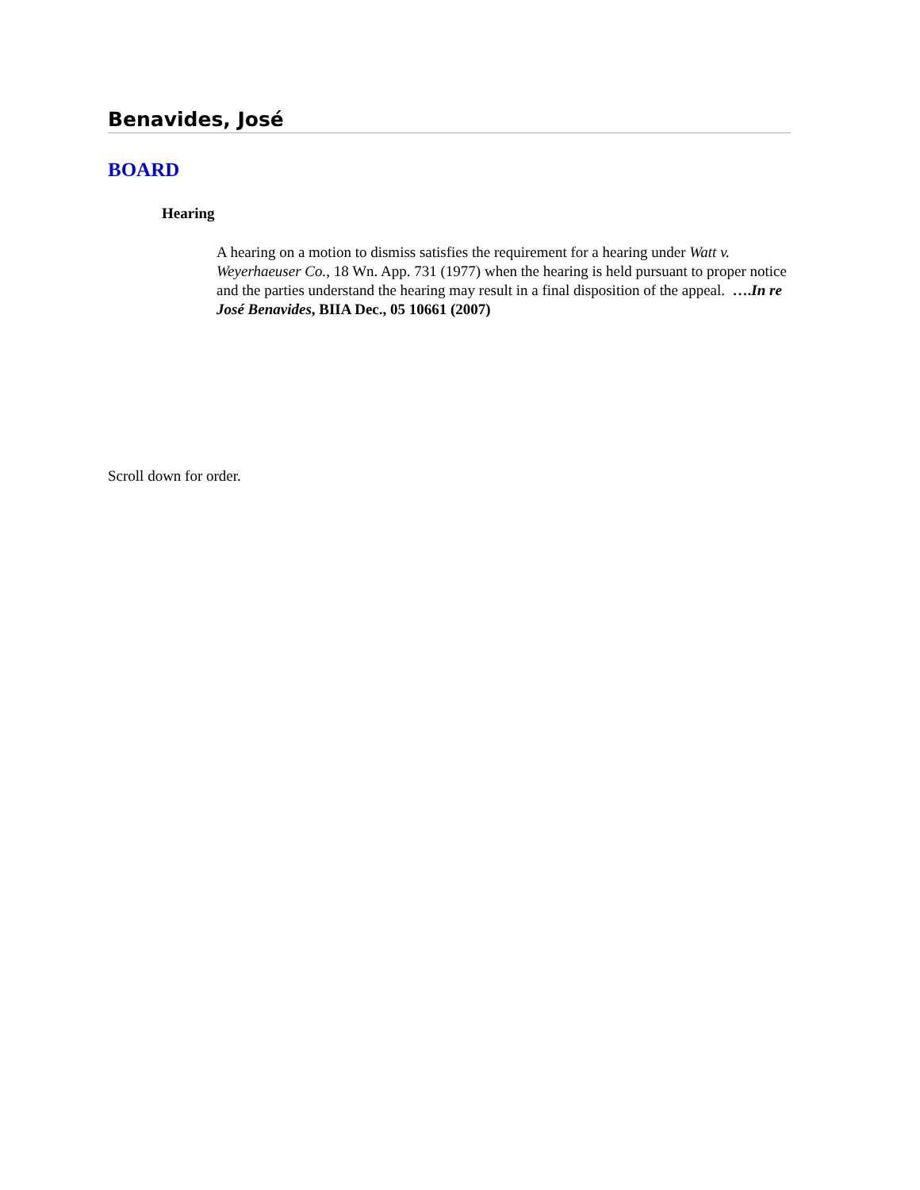Benavides, José
BOARD
Hearing
A hearing on a motion to dismiss satisfies the requirement for a hearing under Watt v. Weyerhaeuser Co., 18 Wn. App. 731 (1977) when the hearing is held pursuant to proper notice and the parties understand the hearing may result in a final disposition of the appeal. ….In re José Benavides, BIIA Dec., 05 10661 (2007)
Scroll down for order.